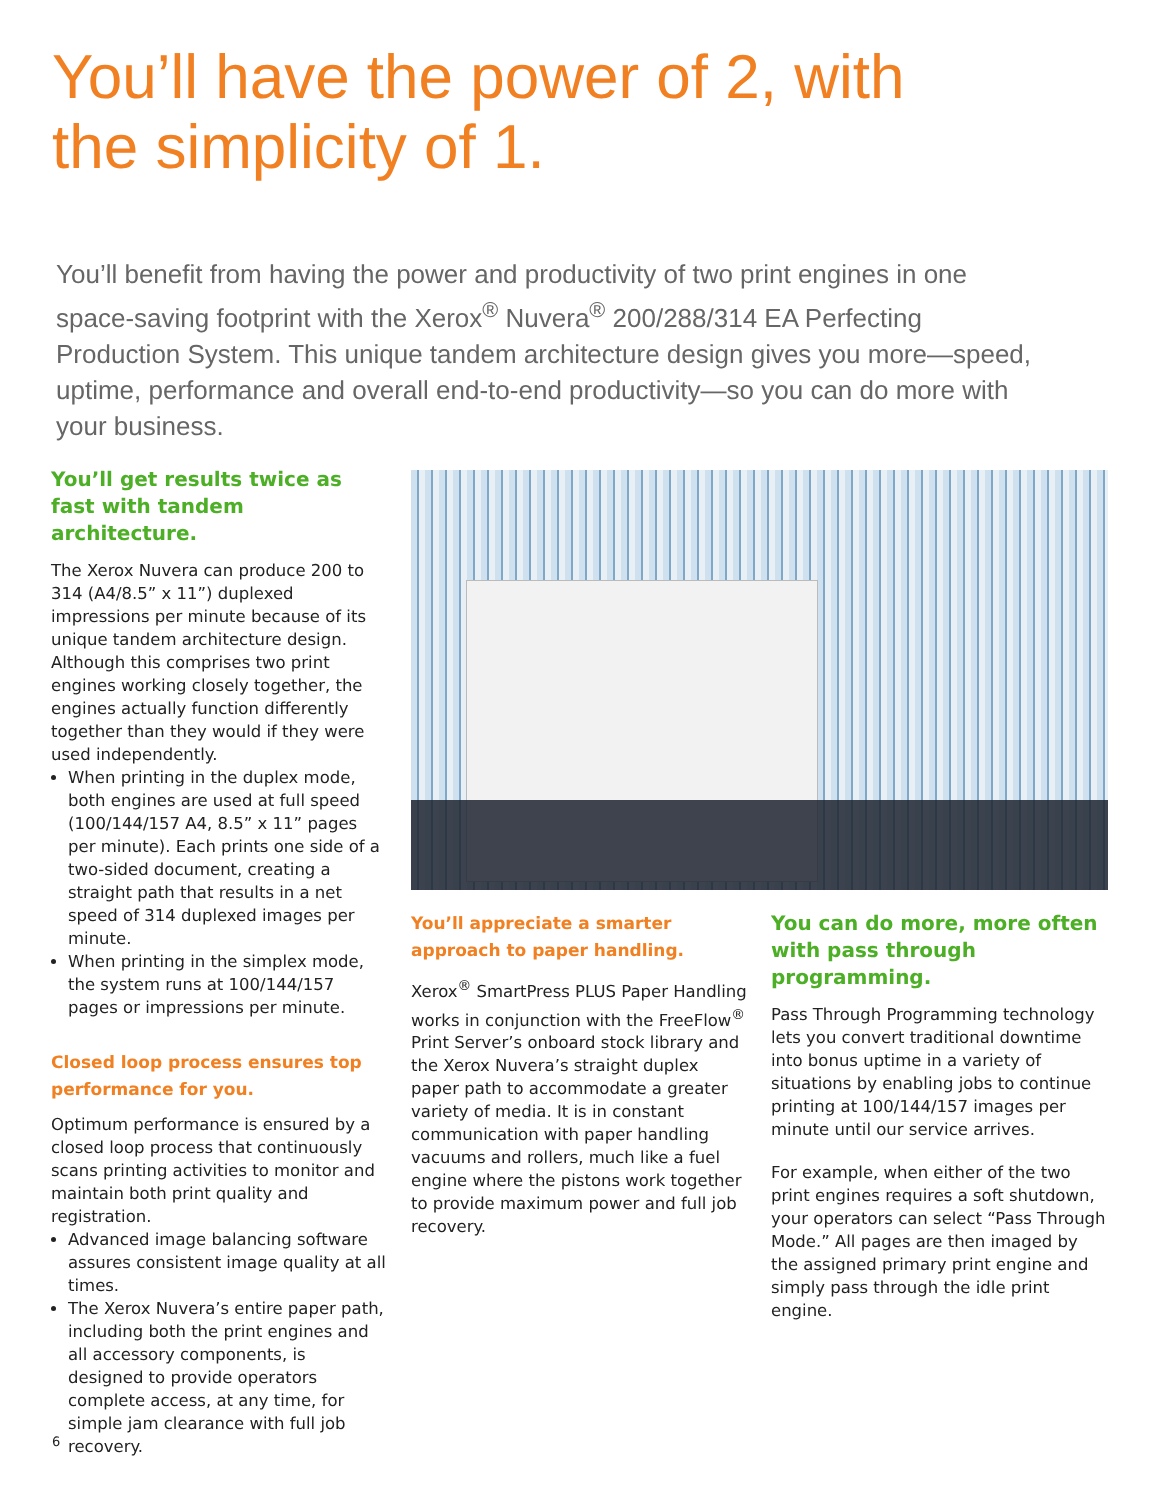You’ll have the power of 2, with
the simplicity of 1.
You’ll benefit from having the power and productivity of two print engines in one space-saving footprint with the Xerox<sup>®</sup> Nuvera<sup>®</sup> 200/288/314 EA Perfecting Production System. This unique tandem architecture design gives you more—speed, uptime, performance and overall end-to-end productivity—so you can do more with your business.
You’ll get results twice as fast with tandem architecture.
The Xerox Nuvera can produce 200 to 314 (A4/8.5” x 11”) duplexed impressions per minute because of its unique tandem architecture design. Although this comprises two print engines working closely together, the engines actually function differently together than they would if they were used independently.
When printing in the duplex mode, both engines are used at full speed (100/144/157 A4, 8.5” x 11” pages per minute). Each prints one side of a two-sided document, creating a straight path that results in a net speed of 314 duplexed images per minute.
When printing in the simplex mode, the system runs at 100/144/157 pages or impressions per minute.
Closed loop process ensures top performance for you.
Optimum performance is ensured by a closed loop process that continuously scans printing activities to monitor and maintain both print quality and registration.
Advanced image balancing software assures consistent image quality at all times.
The Xerox Nuvera’s entire paper path, including both the print engines and all accessory components, is designed to provide operators complete access, at any time, for simple jam clearance with full job recovery.
You’ll appreciate a smarter approach to paper handling.
Xerox<sup>®</sup> SmartPress PLUS Paper Handling works in conjunction with the FreeFlow<sup>®</sup> Print Server’s onboard stock library and the Xerox Nuvera’s straight duplex paper path to accommodate a greater variety of media. It is in constant communication with paper handling vacuums and rollers, much like a fuel engine where the pistons work together to provide maximum power and full job recovery.
You can do more, more often with pass through programming.
Pass Through Programming technology lets you convert traditional downtime into bonus uptime in a variety of situations by enabling jobs to continue printing at 100/144/157 images per minute until our service arrives.
For example, when either of the two print engines requires a soft shutdown, your operators can select “Pass Through Mode.” All pages are then imaged by the assigned primary print engine and simply pass through the idle print engine.
6